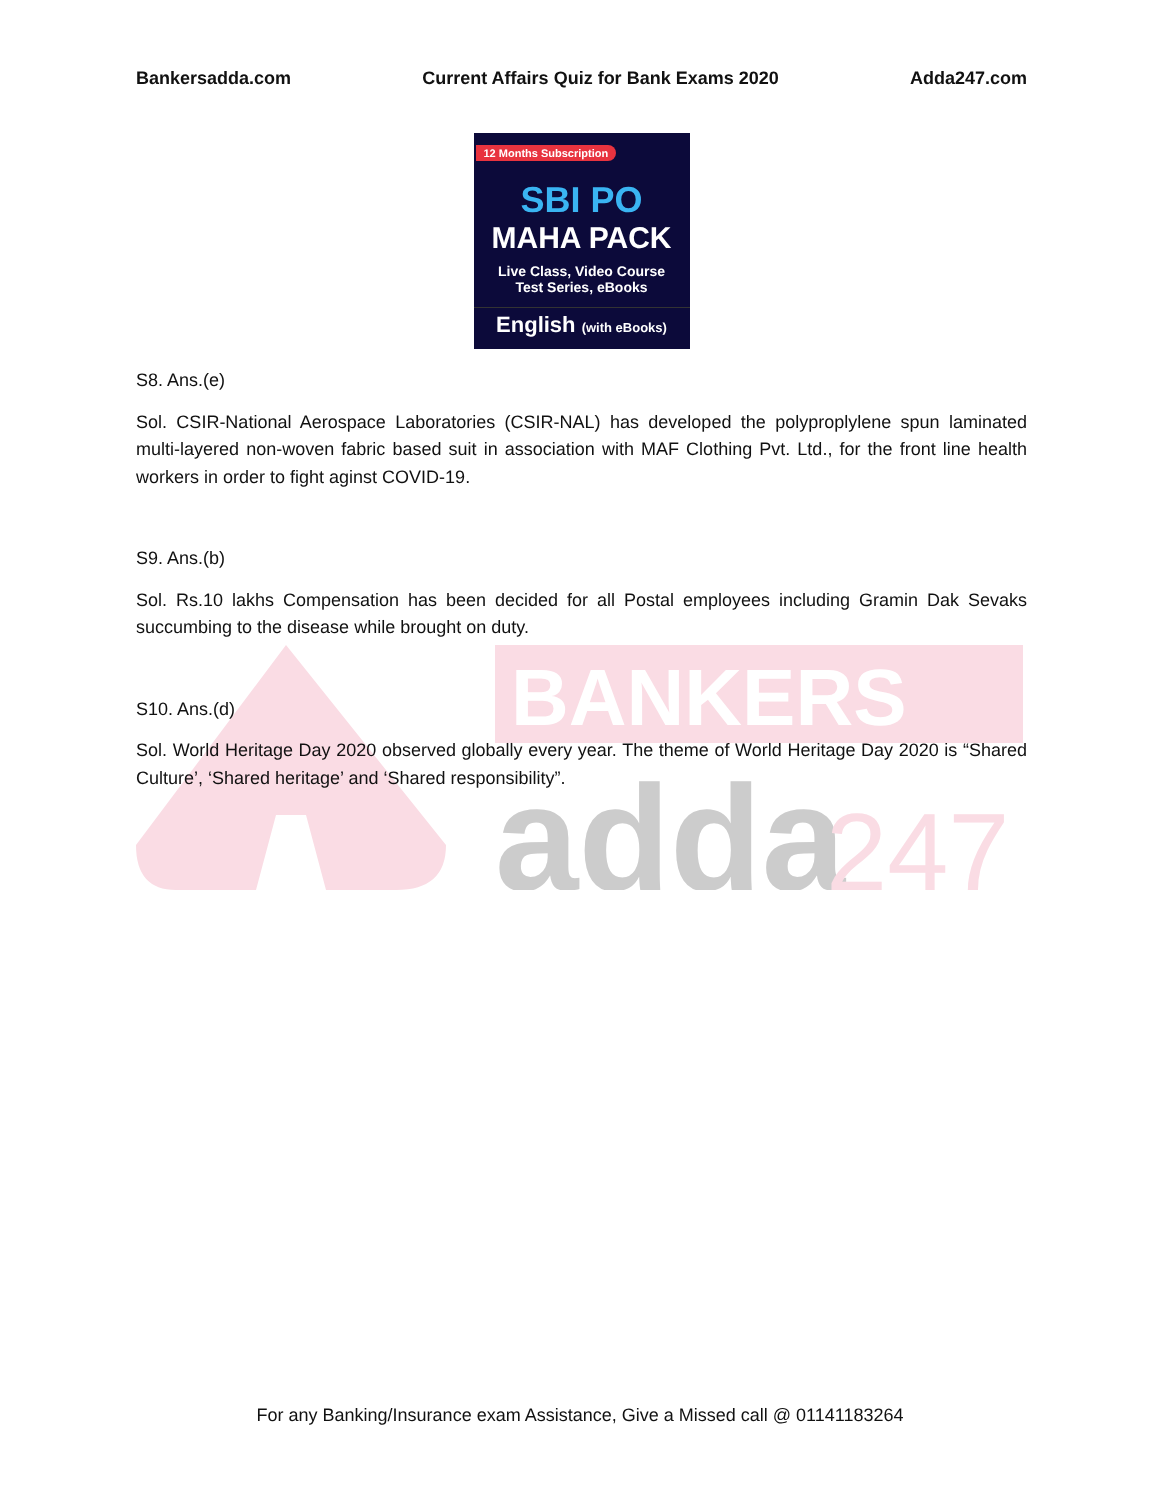BANKERS
adda
247
Bankersadda.com Current Affairs Quiz for Bank Exams 2020 Adda247.com
12 Months Subscription
SBI PO
MAHA PACK
Live Class, Video Course
Test Series, eBooks
English (with eBooks)
S8. Ans.(e)
Sol. CSIR-National Aerospace Laboratories (CSIR-NAL) has developed the polyproplylene spun laminated multi-layered non-woven fabric based suit in association with MAF Clothing Pvt. Ltd., for the front line health workers in order to fight aginst COVID-19.
S9. Ans.(b)
Sol. Rs.10 lakhs Compensation has been decided for all Postal employees including Gramin Dak Sevaks succumbing to the disease while brought on duty.
S10. Ans.(d)
Sol. World Heritage Day 2020 observed globally every year. The theme of World Heritage Day 2020 is “Shared Culture’, ‘Shared heritage’ and ‘Shared responsibility”.
For any Banking/Insurance exam Assistance, Give a Missed call @ 01141183264